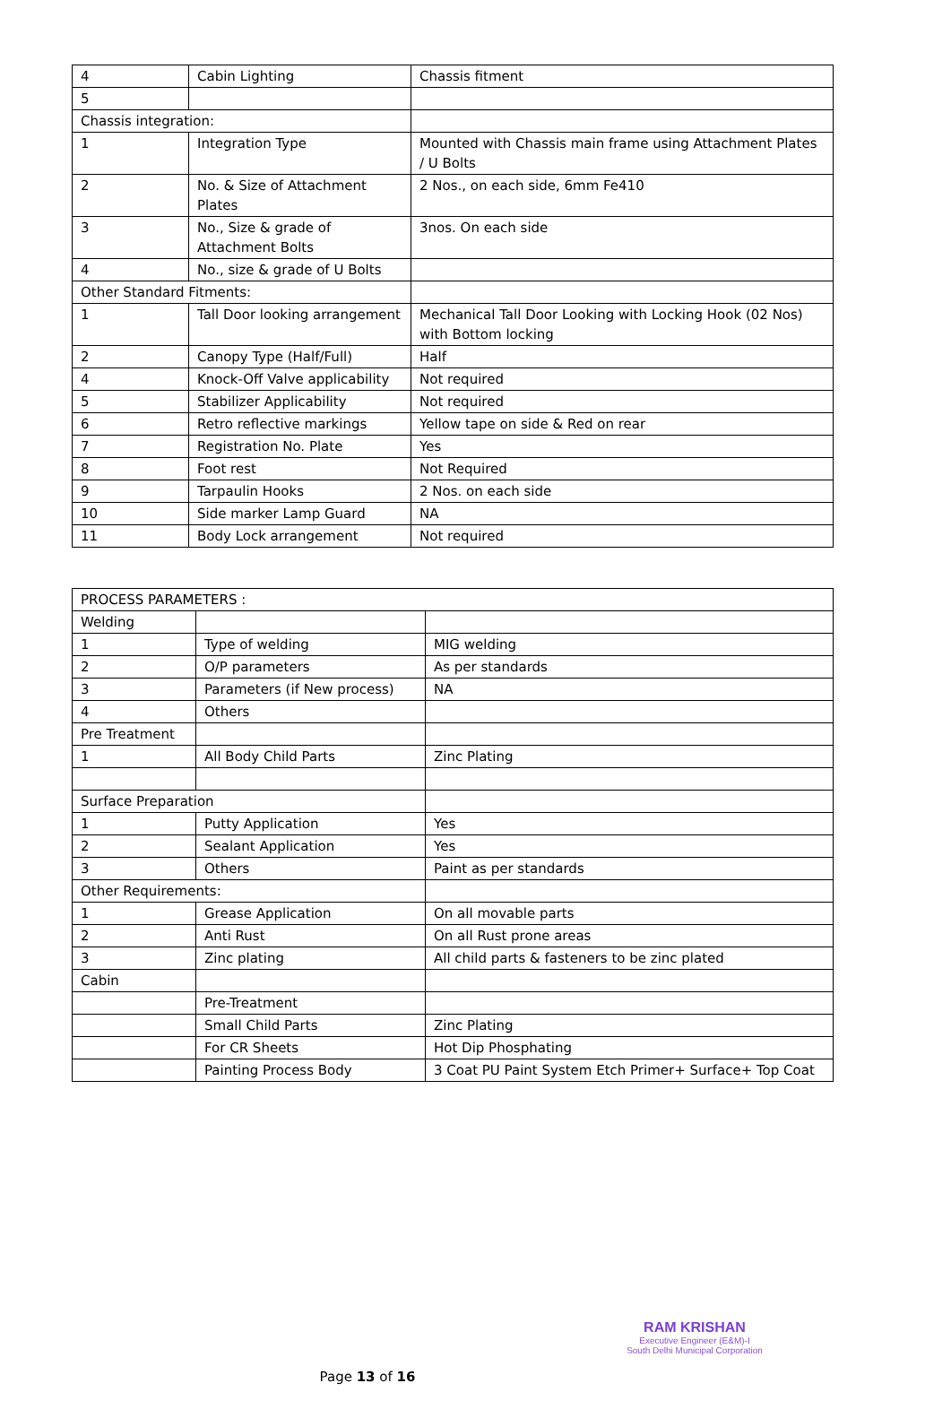| 4 | Cabin Lighting | Chassis fitment |
| 5 | | |
| Chassis integration: | | |
| 1 | Integration Type | Mounted with Chassis main frame using Attachment Plates / U Bolts |
| 2 | No. & Size of Attachment Plates | 2 Nos., on each side, 6mm Fe410 |
| 3 | No., Size & grade of Attachment Bolts | 3nos. On each side |
| 4 | No., size & grade of U Bolts | |
| Other Standard Fitments: | | |
| 1 | Tall Door looking arrangement | Mechanical Tall Door Looking with Locking Hook (02 Nos) with Bottom locking |
| 2 | Canopy Type (Half/Full) | Half |
| 4 | Knock-Off Valve applicability | Not required |
| 5 | Stabilizer Applicability | Not required |
| 6 | Retro reflective markings | Yellow tape on side & Red on rear |
| 7 | Registration No. Plate | Yes |
| 8 | Foot rest | Not Required |
| 9 | Tarpaulin Hooks | 2 Nos. on each side |
| 10 | Side marker Lamp Guard | NA |
| 11 | Body Lock arrangement | Not required |
| PROCESS PARAMETERS : | | |
| Welding | | |
| 1 | Type of welding | MIG welding |
| 2 | O/P parameters | As per standards |
| 3 | Parameters (if New process) | NA |
| 4 | Others | |
| Pre Treatment | | |
| 1 | All Body Child Parts | Zinc Plating |
| Surface Preparation | | |
| 1 | Putty Application | Yes |
| 2 | Sealant Application | Yes |
| 3 | Others | Paint as per standards |
| Other Requirements: | | |
| 1 | Grease Application | On all movable parts |
| 2 | Anti Rust | On all Rust prone areas |
| 3 | Zinc plating | All child parts & fasteners to be zinc plated |
| Cabin | | |
| | Pre-Treatment | |
| | Small Child Parts | Zinc Plating |
| | For CR Sheets | Hot Dip Phosphating |
| | Painting Process Body | 3 Coat PU Paint System Etch Primer+ Surface+ Top Coat |
RAM KRISHAN
Executive Engineer (E&M)-I
South Delhi Municipal Corporation
Page 13 of 16